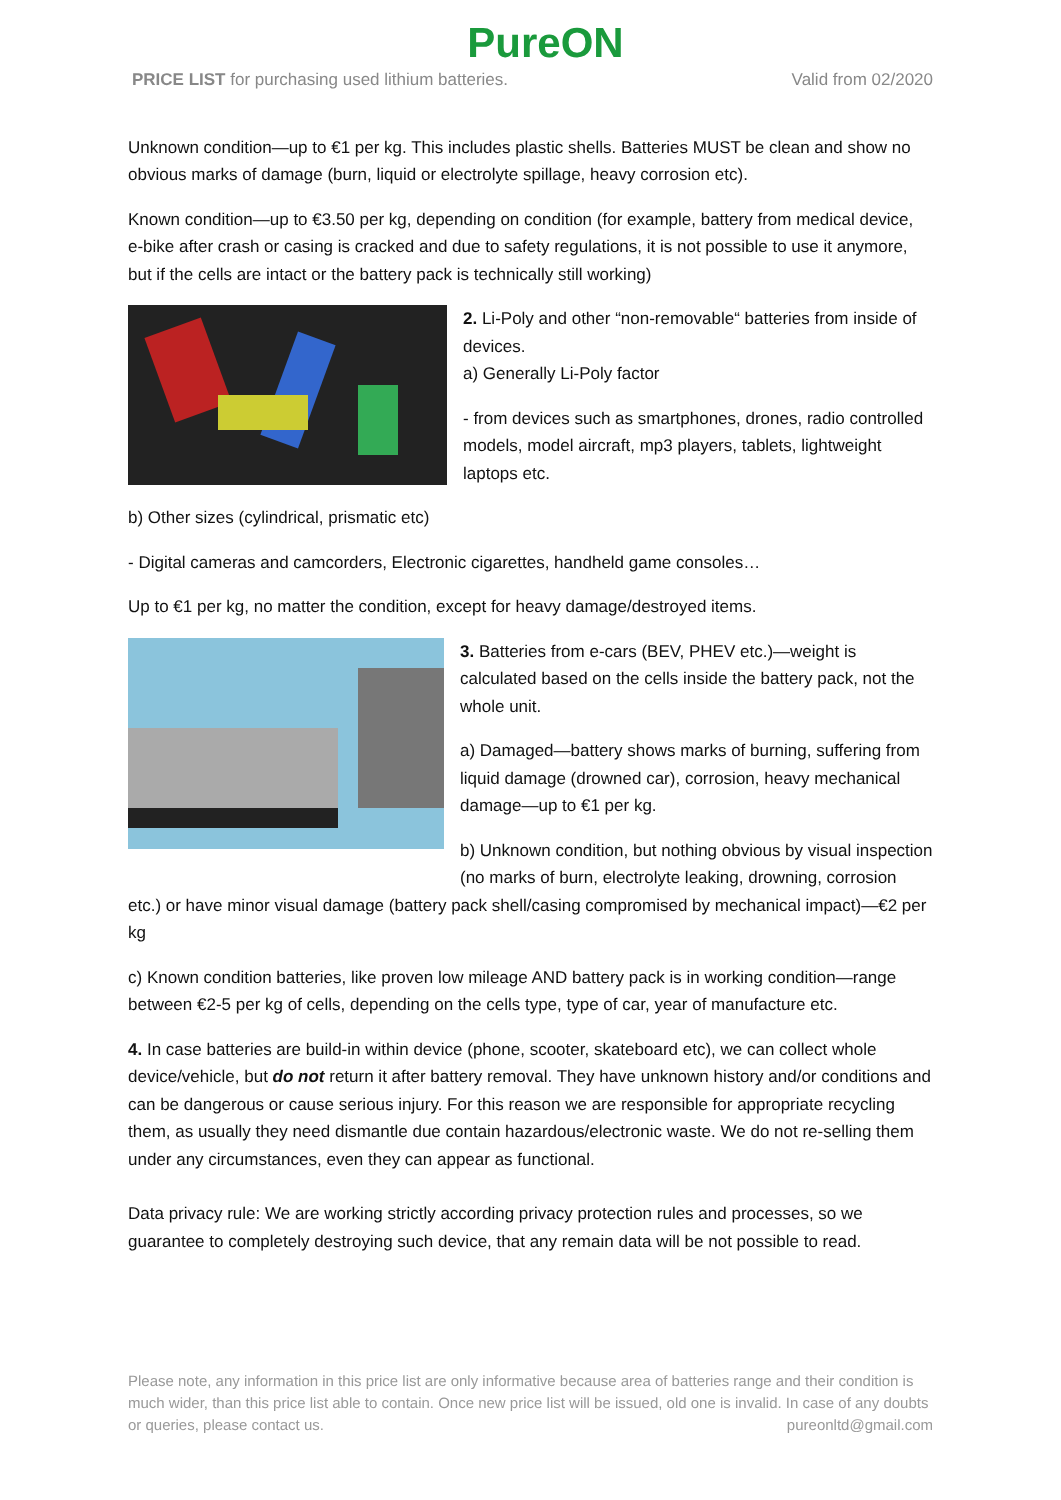PureON
PRICE LIST for purchasing used lithium batteries. Valid from 02/2020
Unknown condition—up to €1 per kg. This includes plastic shells. Batteries MUST be clean and show no obvious marks of damage (burn, liquid or electrolyte spillage, heavy corrosion etc).
Known condition—up to €3.50 per kg, depending on condition (for example, battery from medical device, e-bike after crash or casing is cracked and due to safety regulations, it is not possible to use it anymore, but if the cells are intact or the battery pack is technically still working)
2. Li-Poly and other “non-removable“ batteries from inside of devices.
a) Generally Li-Poly factor
- from devices such as smartphones, drones, radio controlled models, model aircraft, mp3 players, tablets, lightweight laptops etc.
b) Other sizes (cylindrical, prismatic etc)
- Digital cameras and camcorders, Electronic cigarettes, handheld game consoles…
Up to €1 per kg, no matter the condition, except for heavy damage/destroyed items.
3. Batteries from e-cars (BEV, PHEV etc.)—weight is calculated based on the cells inside the battery pack, not the whole unit.
a) Damaged—battery shows marks of burning, suffering from liquid damage (drowned car), corrosion, heavy mechanical damage—up to €1 per kg.
b) Unknown condition, but nothing obvious by visual inspection (no marks of burn, electrolyte leaking, drowning, corrosion etc.) or have minor visual damage (battery pack shell/casing compromised by mechanical impact)—€2 per kg
c) Known condition batteries, like proven low mileage AND battery pack is in working condition—range between €2-5 per kg of cells, depending on the cells type, type of car, year of manufacture etc.
4. In case batteries are build-in within device (phone, scooter, skateboard etc), we can collect whole device/vehicle, but do not return it after battery removal. They have unknown history and/or conditions and can be dangerous or cause serious injury. For this reason we are responsible for appropriate recycling them, as usually they need dismantle due contain hazardous/electronic waste. We do not re-selling them under any circumstances, even they can appear as functional.
Data privacy rule: We are working strictly according privacy protection rules and processes, so we guarantee to completely destroying such device, that any remain data will be not possible to read.
Please note, any information in this price list are only informative because area of batteries range and their condition is much wider, than this price list able to contain. Once new price list will be issued, old one is invalid. In case of any doubts or queries, please contact us. pureonltd@gmail.com